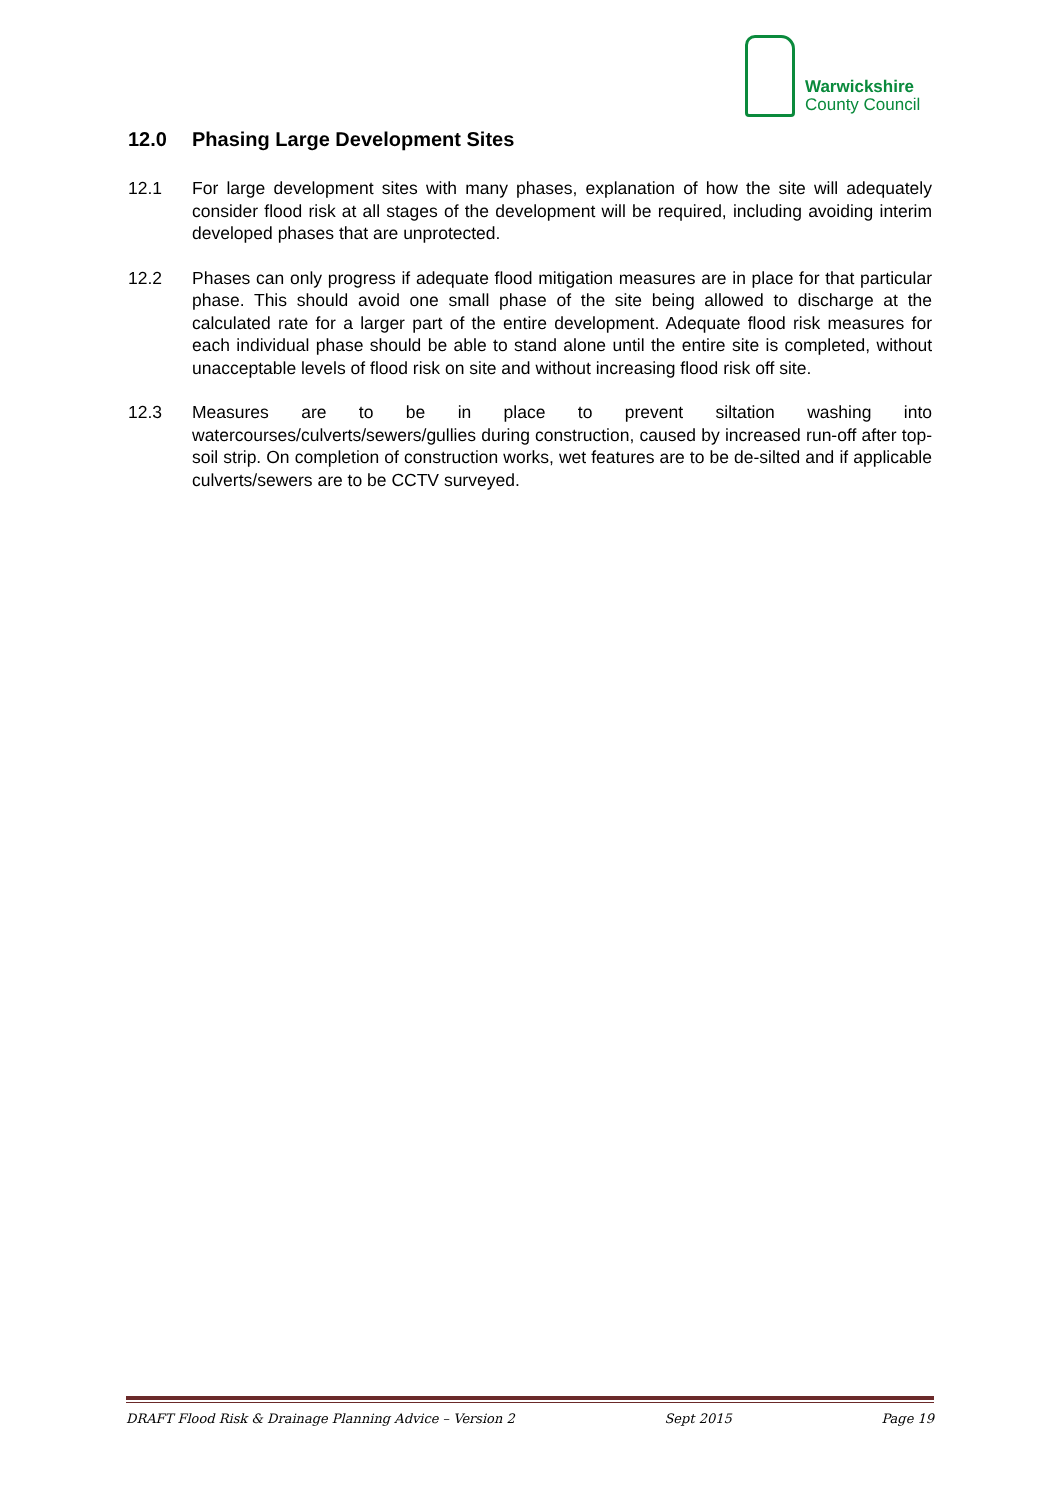Warwickshire
County Council
12.0 Phasing Large Development Sites
12.1 For large development sites with many phases, explanation of how the site will adequately consider flood risk at all stages of the development will be required, including avoiding interim developed phases that are unprotected.
12.2 Phases can only progress if adequate flood mitigation measures are in place for that particular phase. This should avoid one small phase of the site being allowed to discharge at the calculated rate for a larger part of the entire development. Adequate flood risk measures for each individual phase should be able to stand alone until the entire site is completed, without unacceptable levels of flood risk on site and without increasing flood risk off site.
12.3 Measures are to be in place to prevent siltation washing into watercourses/culverts/sewers/gullies during construction, caused by increased run-off after top-soil strip. On completion of construction works, wet features are to be de-silted and if applicable culverts/sewers are to be CCTV surveyed.
DRAFT Flood Risk & Drainage Planning Advice – Version 2 Sept 2015 Page 19